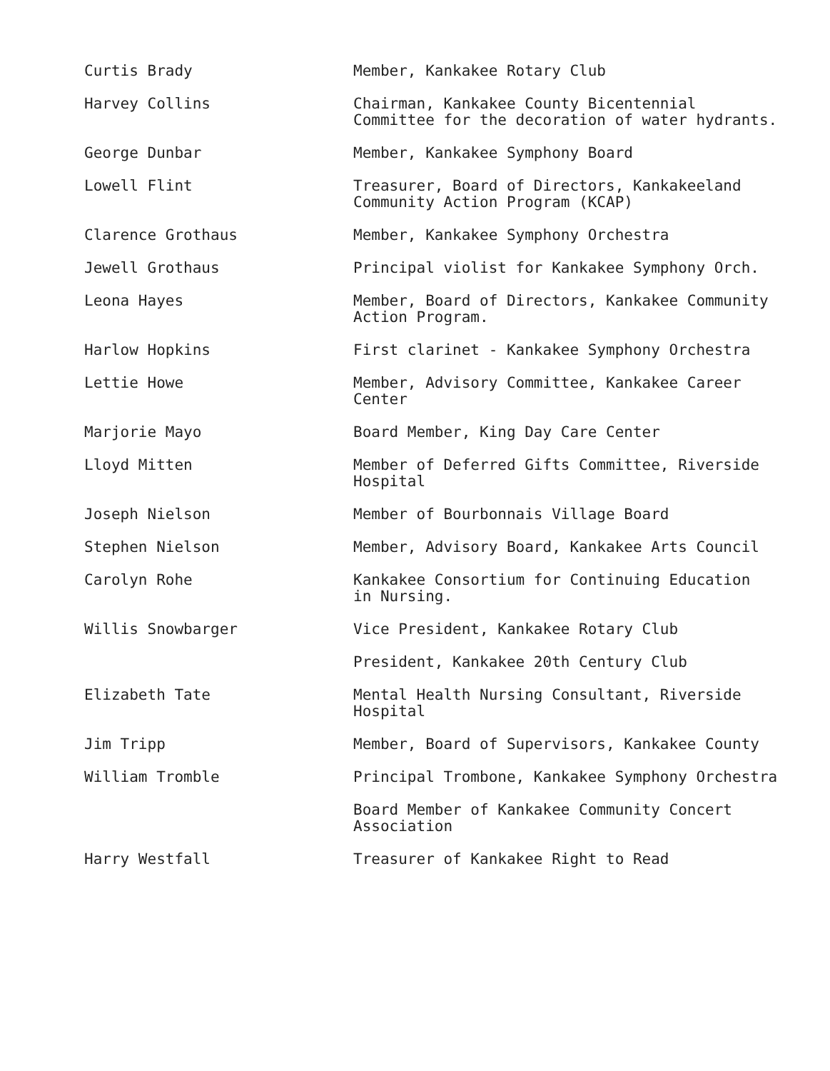| Curtis Brady | Member, Kankakee Rotary Club |
| Harvey Collins | Chairman, Kankakee County Bicentennial Committee for the decoration of water hydrants. |
| George Dunbar | Member, Kankakee Symphony Board |
| Lowell Flint | Treasurer, Board of Directors, Kankakeeland Community Action Program (KCAP) |
| Clarence Grothaus | Member, Kankakee Symphony Orchestra |
| Jewell Grothaus | Principal violist for Kankakee Symphony Orch. |
| Leona Hayes | Member, Board of Directors, Kankakee Community Action Program. |
| Harlow Hopkins | First clarinet - Kankakee Symphony Orchestra |
| Lettie Howe | Member, Advisory Committee, Kankakee Career Center |
| Marjorie Mayo | Board Member, King Day Care Center |
| Lloyd Mitten | Member of Deferred Gifts Committee, Riverside Hospital |
| Joseph Nielson | Member of Bourbonnais Village Board |
| Stephen Nielson | Member, Advisory Board, Kankakee Arts Council |
| Carolyn Rohe | Kankakee Consortium for Continuing Education in Nursing. |
| Willis Snowbarger | Vice President, Kankakee Rotary Club |
| | President, Kankakee 20th Century Club |
| Elizabeth Tate | Mental Health Nursing Consultant, Riverside Hospital |
| Jim Tripp | Member, Board of Supervisors, Kankakee County |
| William Tromble | Principal Trombone, Kankakee Symphony Orchestra |
| | Board Member of Kankakee Community Concert Association |
| Harry Westfall | Treasurer of Kankakee Right to Read |